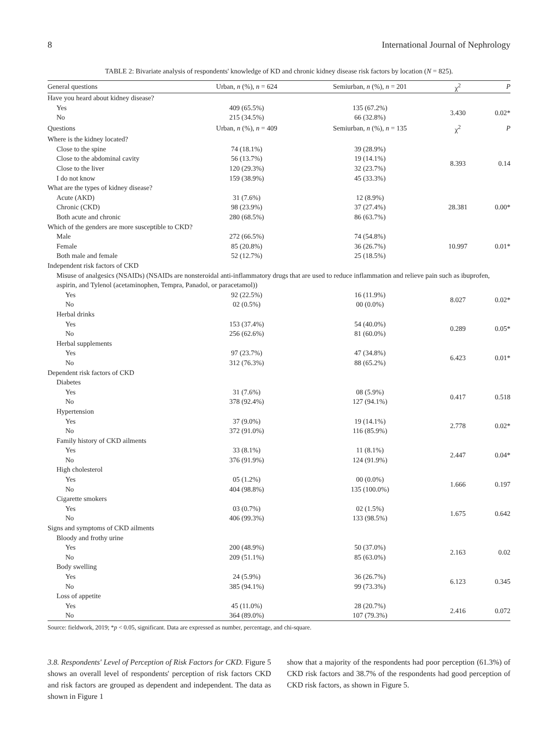8 International Journal of Nephrology
TABLE 2: Bivariate analysis of respondents' knowledge of KD and chronic kidney disease risk factors by location (N = 825).
| General questions | Urban, n (%), n = 624 | Semiurban, n (%), n = 201 | χ<sup>2</sup> | P |
| --- | --- | --- | --- | --- |
| Have you heard about kidney disease? | | | | |
| Yes | 409 (65.5%) | 135 (67.2%) | 3.430 | 0.02* |
| No | 215 (34.5%) | 66 (32.8%) | | |
| Questions | Urban, n (%), n = 409 | Semiurban, n (%), n = 135 | χ<sup>2</sup> | P |
| Where is the kidney located? | | | | |
| Close to the spine | 74 (18.1%) | 39 (28.9%) | 8.393 | 0.14 |
| Close to the abdominal cavity | 56 (13.7%) | 19 (14.1%) | | |
| Close to the liver | 120 (29.3%) | 32 (23.7%) | | |
| I do not know | 159 (38.9%) | 45 (33.3%) | | |
| What are the types of kidney disease? | | | | |
| Acute (AKD) | 31 (7.6%) | 12 (8.9%) | 28.381 | 0.00* |
| Chronic (CKD) | 98 (23.9%) | 37 (27.4%) | | |
| Both acute and chronic | 280 (68.5%) | 86 (63.7%) | | |
| Which of the genders are more susceptible to CKD? | | | | |
| Male | 272 (66.5%) | 74 (54.8%) | 10.997 | 0.01* |
| Female | 85 (20.8%) | 36 (26.7%) | | |
| Both male and female | 52 (12.7%) | 25 (18.5%) | | |
| Independent risk factors of CKD | | | | |
| Misuse of analgesics (NSAIDs) (NSAIDs are nonsteroidal anti-inflammatory drugs that are used to reduce inflammation and relieve pain such as ibuprofen, aspirin, and Tylenol (acetaminophen, Tempra, Panadol, or paracetamol)) | | | | |
| Yes | 92 (22.5%) | 16 (11.9%) | 8.027 | 0.02* |
| No | 02 (0.5%) | 00 (0.0%) | | |
| Herbal drinks | | | | |
| Yes | 153 (37.4%) | 54 (40.0%) | 0.289 | 0.05* |
| No | 256 (62.6%) | 81 (60.0%) | | |
| Herbal supplements | | | | |
| Yes | 97 (23.7%) | 47 (34.8%) | 6.423 | 0.01* |
| No | 312 (76.3%) | 88 (65.2%) | | |
| Dependent risk factors of CKD | | | | |
| Diabetes | | | | |
| Yes | 31 (7.6%) | 08 (5.9%) | 0.417 | 0.518 |
| No | 378 (92.4%) | 127 (94.1%) | | |
| Hypertension | | | | |
| Yes | 37 (9.0%) | 19 (14.1%) | 2.778 | 0.02* |
| No | 372 (91.0%) | 116 (85.9%) | | |
| Family history of CKD ailments | | | | |
| Yes | 33 (8.1%) | 11 (8.1%) | 2.447 | 0.04* |
| No | 376 (91.9%) | 124 (91.9%) | | |
| High cholesterol | | | | |
| Yes | 05 (1.2%) | 00 (0.0%) | 1.666 | 0.197 |
| No | 404 (98.8%) | 135 (100.0%) | | |
| Cigarette smokers | | | | |
| Yes | 03 (0.7%) | 02 (1.5%) | 1.675 | 0.642 |
| No | 406 (99.3%) | 133 (98.5%) | | |
| Signs and symptoms of CKD ailments | | | | |
| Bloody and frothy urine | | | | |
| Yes | 200 (48.9%) | 50 (37.0%) | 2.163 | 0.02 |
| No | 209 (51.1%) | 85 (63.0%) | | |
| Body swelling | | | | |
| Yes | 24 (5.9%) | 36 (26.7%) | 6.123 | 0.345 |
| No | 385 (94.1%) | 99 (73.3%) | | |
| Loss of appetite | | | | |
| Yes | 45 (11.0%) | 28 (20.7%) | 2.416 | 0.072 |
| No | 364 (89.0%) | 107 (79.3%) | | |
Source: fieldwork, 2019; *p < 0.05, significant. Data are expressed as number, percentage, and chi-square.
3.8. Respondents' Level of Perception of Risk Factors for CKD. Figure 5 shows an overall level of respondents' perception of risk factors CKD and risk factors are grouped as dependent and independent. The data as shown in Figure 1
show that a majority of the respondents had poor perception (61.3%) of CKD risk factors and 38.7% of the respondents had good perception of CKD risk factors, as shown in Figure 5.